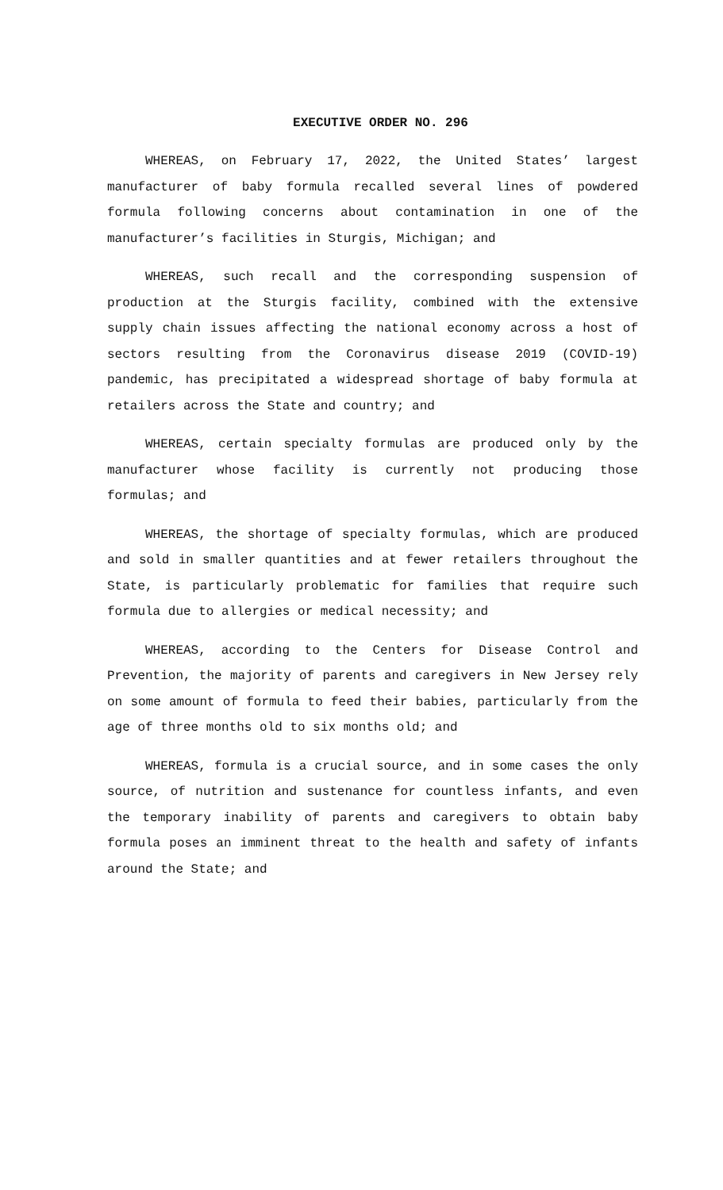EXECUTIVE ORDER NO. 296
WHEREAS, on February 17, 2022, the United States’ largest manufacturer of baby formula recalled several lines of powdered formula following concerns about contamination in one of the manufacturer’s facilities in Sturgis, Michigan; and
WHEREAS, such recall and the corresponding suspension of production at the Sturgis facility, combined with the extensive supply chain issues affecting the national economy across a host of sectors resulting from the Coronavirus disease 2019 (COVID-19) pandemic, has precipitated a widespread shortage of baby formula at retailers across the State and country; and
WHEREAS, certain specialty formulas are produced only by the manufacturer whose facility is currently not producing those formulas; and
WHEREAS, the shortage of specialty formulas, which are produced and sold in smaller quantities and at fewer retailers throughout the State, is particularly problematic for families that require such formula due to allergies or medical necessity; and
WHEREAS, according to the Centers for Disease Control and Prevention, the majority of parents and caregivers in New Jersey rely on some amount of formula to feed their babies, particularly from the age of three months old to six months old; and
WHEREAS, formula is a crucial source, and in some cases the only source, of nutrition and sustenance for countless infants, and even the temporary inability of parents and caregivers to obtain baby formula poses an imminent threat to the health and safety of infants around the State; and